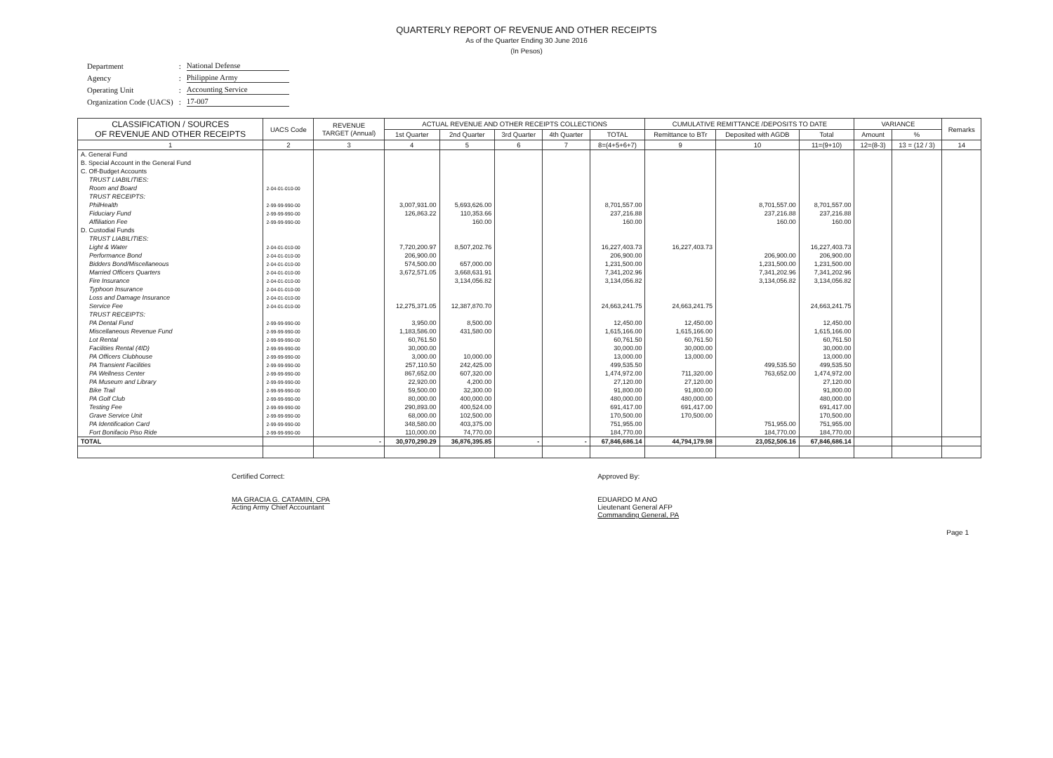QUARTERLY REPORT OF REVENUE AND OTHER RECEIPTS
As of the Quarter Ending 30 June 2016
(In Pesos)
| Department | : | National Defense |
| Agency | : | Philippine Army |
| Operating Unit | : | Accounting Service |
| Organization Code (UACS) | : | 17-007 |
| CLASSIFICATION / SOURCES OF REVENUE AND OTHER RECEIPTS | UACS Code | REVENUE TARGET (Annual) | ACTUAL REVENUE AND OTHER RECEIPTS COLLECTIONS | | | | | CUMULATIVE REMITTANCE /DEPOSITS TO DATE | | | VARIANCE | | Remarks |
| --- | --- | --- | --- | --- | --- | --- | --- | --- | --- | --- | --- | --- | --- |
| | | | 1st Quarter | 2nd Quarter | 3rd Quarter | 4th Quarter | TOTAL | Remittance to BTr | Deposited with AGDB | Total | Amount | % | |
| 1 | 2 | 3 | 4 | 5 | 6 | 7 | 8=(4+5+6+7) | 9 | 10 | 11=(9+10) | 12=(8-3) | 13 = (12 / 3) | 14 |
| A. General Fund | | | | | | | | | | | | | |
| B. Special Account in the General Fund | | | | | | | | | | | | | |
| C. Off-Budget Accounts | | | | | | | | | | | | | |
| TRUST LIABILITIES: | | | | | | | | | | | | | |
| Room and Board | 2-04-01-010-00 | | | | | | | | | | | | |
| TRUST RECEIPTS: | | | | | | | | | | | | | |
| PhilHealth | 2-99-99-990-00 | | 3,007,931.00 | 5,693,626.00 | | | 8,701,557.00 | | 8,701,557.00 | 8,701,557.00 | | | |
| Fiduciary Fund | 2-99-99-990-00 | | 126,863.22 | 110,353.66 | | | 237,216.88 | | 237,216.88 | 237,216.88 | | | |
| Affiliation Fee | 2-99-99-990-00 | | | 160.00 | | | 160.00 | | 160.00 | 160.00 | | | |
| D. Custodial Funds | | | | | | | | | | | | | |
| TRUST LIABILITIES: | | | | | | | | | | | | | |
| Light & Water | 2-04-01-010-00 | | 7,720,200.97 | 8,507,202.76 | | | 16,227,403.73 | 16,227,403.73 | | 16,227,403.73 | | | |
| Performance Bond | 2-04-01-010-00 | | 206,900.00 | | | | 206,900.00 | | 206,900.00 | 206,900.00 | | | |
| Bidders Bond/Miscellaneous | 2-04-01-010-00 | | 574,500.00 | 657,000.00 | | | 1,231,500.00 | | 1,231,500.00 | 1,231,500.00 | | | |
| Married Officers Quarters | 2-04-01-010-00 | | 3,672,571.05 | 3,668,631.91 | | | 7,341,202.96 | | 7,341,202.96 | 7,341,202.96 | | | |
| Fire Insurance | 2-04-01-010-00 | | | 3,134,056.82 | | | 3,134,056.82 | | 3,134,056.82 | 3,134,056.82 | | | |
| Typhoon Insurance | 2-04-01-010-00 | | | | | | | | | | | | |
| Loss and Damage Insurance | 2-04-01-010-00 | | | | | | | | | | | | |
| Service Fee | 2-04-01-010-00 | | 12,275,371.05 | 12,387,870.70 | | | 24,663,241.75 | 24,663,241.75 | | 24,663,241.75 | | | |
| TRUST RECEIPTS: | | | | | | | | | | | | | |
| PA Dental Fund | 2-99-99-990-00 | | 3,950.00 | 8,500.00 | | | 12,450.00 | 12,450.00 | | 12,450.00 | | | |
| Miscellaneous Revenue Fund | 2-99-99-990-00 | | 1,183,586.00 | 431,580.00 | | | 1,615,166.00 | 1,615,166.00 | | 1,615,166.00 | | | |
| Lot Rental | 2-99-99-990-00 | | 60,761.50 | | | | 60,761.50 | 60,761.50 | | 60,761.50 | | | |
| Facilities Rental (4ID) | 2-99-99-990-00 | | 30,000.00 | | | | 30,000.00 | 30,000.00 | | 30,000.00 | | | |
| PA Officers Clubhouse | 2-99-99-990-00 | | 3,000.00 | 10,000.00 | | | 13,000.00 | 13,000.00 | | 13,000.00 | | | |
| PA Transient Facilities | 2-99-99-990-00 | | 257,110.50 | 242,425.00 | | | 499,535.50 | | 499,535.50 | 499,535.50 | | | |
| PA Wellness Center | 2-99-99-990-00 | | 867,652.00 | 607,320.00 | | | 1,474,972.00 | 711,320.00 | 763,652.00 | 1,474,972.00 | | | |
| PA Museum and Library | 2-99-99-990-00 | | 22,920.00 | 4,200.00 | | | 27,120.00 | 27,120.00 | | 27,120.00 | | | |
| Bike Trail | 2-99-99-990-00 | | 59,500.00 | 32,300.00 | | | 91,800.00 | 91,800.00 | | 91,800.00 | | | |
| PA Golf Club | 2-99-99-990-00 | | 80,000.00 | 400,000.00 | | | 480,000.00 | 480,000.00 | | 480,000.00 | | | |
| Testing Fee | 2-99-99-990-00 | | 290,893.00 | 400,524.00 | | | 691,417.00 | 691,417.00 | | 691,417.00 | | | |
| Grave Service Unit | 2-99-99-990-00 | | 68,000.00 | 102,500.00 | | | 170,500.00 | 170,500.00 | | 170,500.00 | | | |
| PA Identification Card | 2-99-99-990-00 | | 348,580.00 | 403,375.00 | | | 751,955.00 | | 751,955.00 | 751,955.00 | | | |
| Fort Bonifacio Piso Ride | 2-99-99-990-00 | | 110,000.00 | 74,770.00 | | | 184,770.00 | | 184,770.00 | 184,770.00 | | | |
| TOTAL | | - | 30,970,290.29 | 36,876,395.85 | - | - | 67,846,686.14 | 44,794,179.98 | 23,052,506.16 | 67,846,686.14 | | | |
Certified Correct:
MA GRACIA G. CATAMIN, CPA
Acting Army Chief Accountant
Approved By:
EDUARDO M ANO
Lieutenant General AFP
Commanding General, PA
Page 1